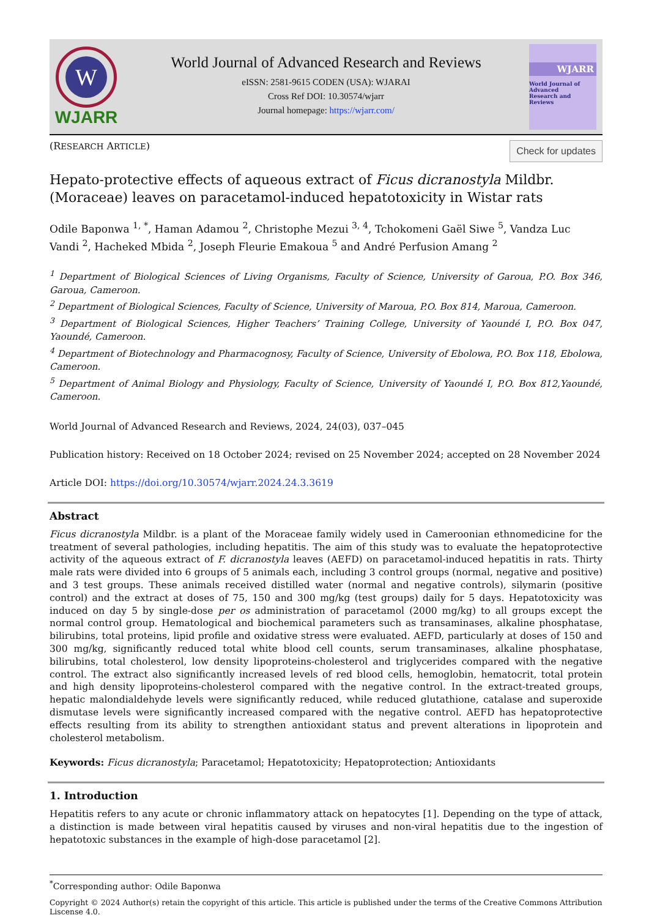W
WJARR
World Journal of Advanced Research and Reviews
eISSN: 2581-9615 CODEN (USA): WJARAI
Cross Ref DOI: 10.30574/wjarr
Journal homepage: https://wjarr.com/
WJARR
World Journal of
Advanced
Research and
Reviews
(RESEARCH ARTICLE)
Check for updates
Hepato-protective effects of aqueous extract of Ficus dicranostyla Mildbr. (Moraceae) leaves on paracetamol-induced hepatotoxicity in Wistar rats
Odile Baponwa <sup>1, *</sup>, Haman Adamou <sup>2</sup>, Christophe Mezui <sup>3, 4</sup>, Tchokomeni Gaël Siwe <sup>5</sup>, Vandza Luc Vandi <sup>2</sup>, Hacheked Mbida <sup>2</sup>, Joseph Fleurie Emakoua <sup>5</sup> and André Perfusion Amang <sup>2</sup>
<sup>1</sup> Department of Biological Sciences of Living Organisms, Faculty of Science, University of Garoua, P.O. Box 346, Garoua, Cameroon.
<sup>2</sup> Department of Biological Sciences, Faculty of Science, University of Maroua, P.O. Box 814, Maroua, Cameroon.
<sup>3</sup> Department of Biological Sciences, Higher Teachers’ Training College, University of Yaoundé I, P.O. Box 047, Yaoundé, Cameroon.
<sup>4</sup> Department of Biotechnology and Pharmacognosy, Faculty of Science, University of Ebolowa, P.O. Box 118, Ebolowa, Cameroon.
<sup>5</sup> Department of Animal Biology and Physiology, Faculty of Science, University of Yaoundé I, P.O. Box 812,Yaoundé, Cameroon.
World Journal of Advanced Research and Reviews, 2024, 24(03), 037–045
Publication history: Received on 18 October 2024; revised on 25 November 2024; accepted on 28 November 2024
Article DOI: https://doi.org/10.30574/wjarr.2024.24.3.3619
Abstract
Ficus dicranostyla Mildbr. is a plant of the Moraceae family widely used in Cameroonian ethnomedicine for the treatment of several pathologies, including hepatitis. The aim of this study was to evaluate the hepatoprotective activity of the aqueous extract of F. dicranostyla leaves (AEFD) on paracetamol-induced hepatitis in rats. Thirty male rats were divided into 6 groups of 5 animals each, including 3 control groups (normal, negative and positive) and 3 test groups. These animals received distilled water (normal and negative controls), silymarin (positive control) and the extract at doses of 75, 150 and 300 mg/kg (test groups) daily for 5 days. Hepatotoxicity was induced on day 5 by single-dose per os administration of paracetamol (2000 mg/kg) to all groups except the normal control group. Hematological and biochemical parameters such as transaminases, alkaline phosphatase, bilirubins, total proteins, lipid profile and oxidative stress were evaluated. AEFD, particularly at doses of 150 and 300 mg/kg, significantly reduced total white blood cell counts, serum transaminases, alkaline phosphatase, bilirubins, total cholesterol, low density lipoproteins-cholesterol and triglycerides compared with the negative control. The extract also significantly increased levels of red blood cells, hemoglobin, hematocrit, total protein and high density lipoproteins-cholesterol compared with the negative control. In the extract-treated groups, hepatic malondialdehyde levels were significantly reduced, while reduced glutathione, catalase and superoxide dismutase levels were significantly increased compared with the negative control. AEFD has hepatoprotective effects resulting from its ability to strengthen antioxidant status and prevent alterations in lipoprotein and cholesterol metabolism.
Keywords: Ficus dicranostyla; Paracetamol; Hepatotoxicity; Hepatoprotection; Antioxidants
1. Introduction
Hepatitis refers to any acute or chronic inflammatory attack on hepatocytes [1]. Depending on the type of attack, a distinction is made between viral hepatitis caused by viruses and non-viral hepatitis due to the ingestion of hepatotoxic substances in the example of high-dose paracetamol [2].
<sup>*</sup> Corresponding author: Odile Baponwa
Copyright © 2024 Author(s) retain the copyright of this article. This article is published under the terms of the Creative Commons Attribution Liscense 4.0.